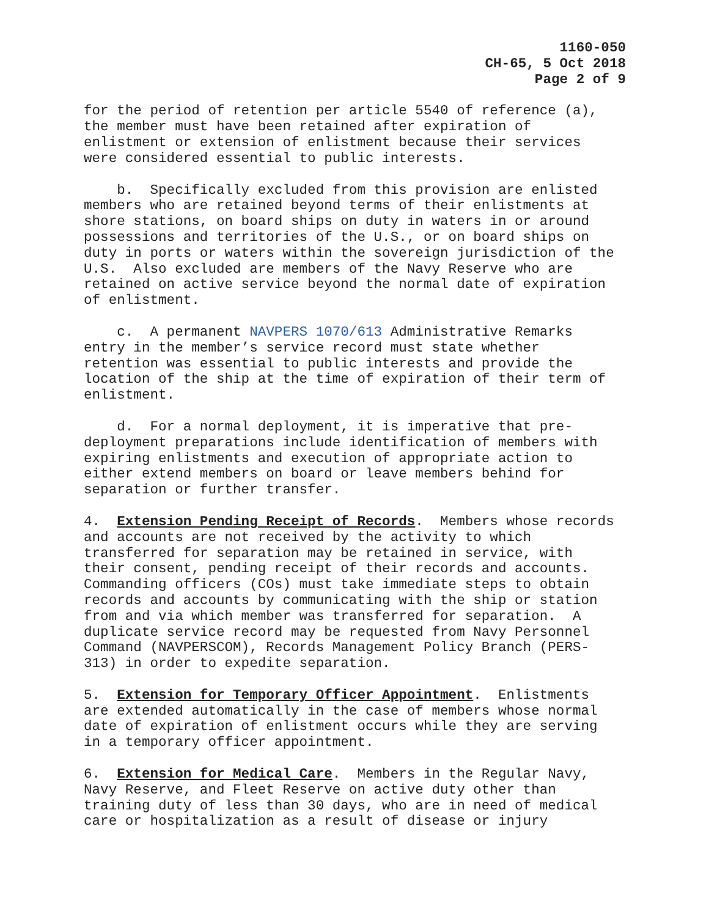1160-050
CH-65, 5 Oct 2018
Page 2 of 9
for the period of retention per article 5540 of reference (a), the member must have been retained after expiration of enlistment or extension of enlistment because their services were considered essential to public interests.
b. Specifically excluded from this provision are enlisted members who are retained beyond terms of their enlistments at shore stations, on board ships on duty in waters in or around possessions and territories of the U.S., or on board ships on duty in ports or waters within the sovereign jurisdiction of the U.S. Also excluded are members of the Navy Reserve who are retained on active service beyond the normal date of expiration of enlistment.
c. A permanent NAVPERS 1070/613 Administrative Remarks entry in the member’s service record must state whether retention was essential to public interests and provide the location of the ship at the time of expiration of their term of enlistment.
d. For a normal deployment, it is imperative that pre- deployment preparations include identification of members with expiring enlistments and execution of appropriate action to either extend members on board or leave members behind for separation or further transfer.
4. Extension Pending Receipt of Records. Members whose records and accounts are not received by the activity to which transferred for separation may be retained in service, with their consent, pending receipt of their records and accounts. Commanding officers (COs) must take immediate steps to obtain records and accounts by communicating with the ship or station from and via which member was transferred for separation. A duplicate service record may be requested from Navy Personnel Command (NAVPERSCOM), Records Management Policy Branch (PERS- 313) in order to expedite separation.
5. Extension for Temporary Officer Appointment. Enlistments are extended automatically in the case of members whose normal date of expiration of enlistment occurs while they are serving in a temporary officer appointment.
6. Extension for Medical Care. Members in the Regular Navy, Navy Reserve, and Fleet Reserve on active duty other than training duty of less than 30 days, who are in need of medical care or hospitalization as a result of disease or injury